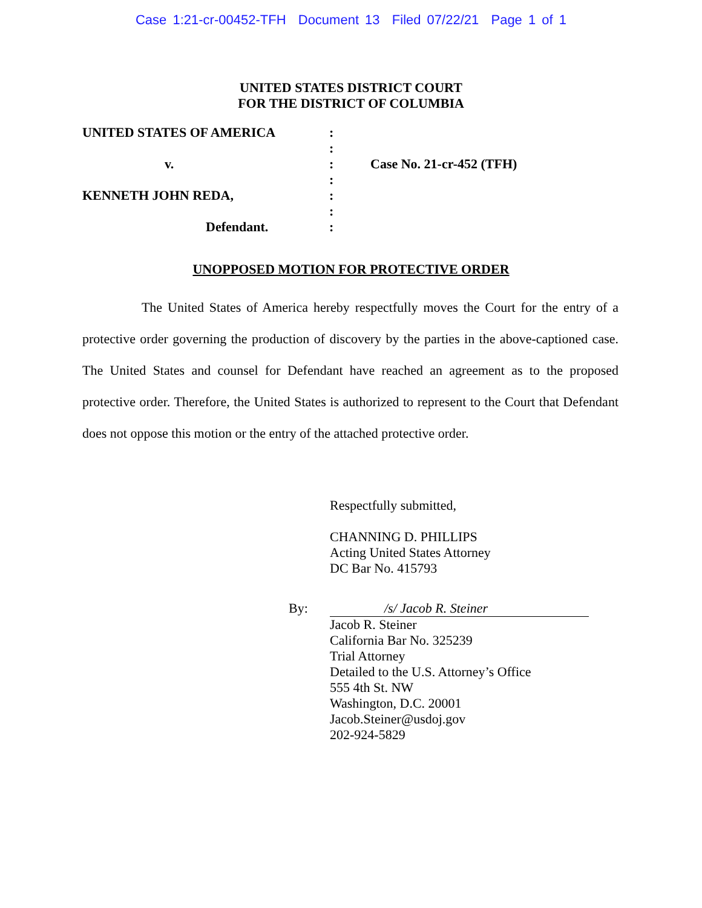Case 1:21-cr-00452-TFH Document 13 Filed 07/22/21 Page 1 of 1
UNITED STATES DISTRICT COURT
FOR THE DISTRICT OF COLUMBIA
| UNITED STATES OF AMERICA | : | |
| | : | |
| v. | : | Case No. 21-cr-452 (TFH) |
| | : | |
| KENNETH JOHN REDA, | : | |
| | : | |
| Defendant. | : | |
UNOPPOSED MOTION FOR PROTECTIVE ORDER
The United States of America hereby respectfully moves the Court for the entry of a protective order governing the production of discovery by the parties in the above-captioned case. The United States and counsel for Defendant have reached an agreement as to the proposed protective order. Therefore, the United States is authorized to represent to the Court that Defendant does not oppose this motion or the entry of the attached protective order.
Respectfully submitted,
CHANNING D. PHILLIPS
Acting United States Attorney
DC Bar No. 415793
By: /s/ Jacob R. Steiner
Jacob R. Steiner
California Bar No. 325239
Trial Attorney
Detailed to the U.S. Attorney’s Office
555 4th St. NW
Washington, D.C. 20001
Jacob.Steiner@usdoj.gov
202-924-5829